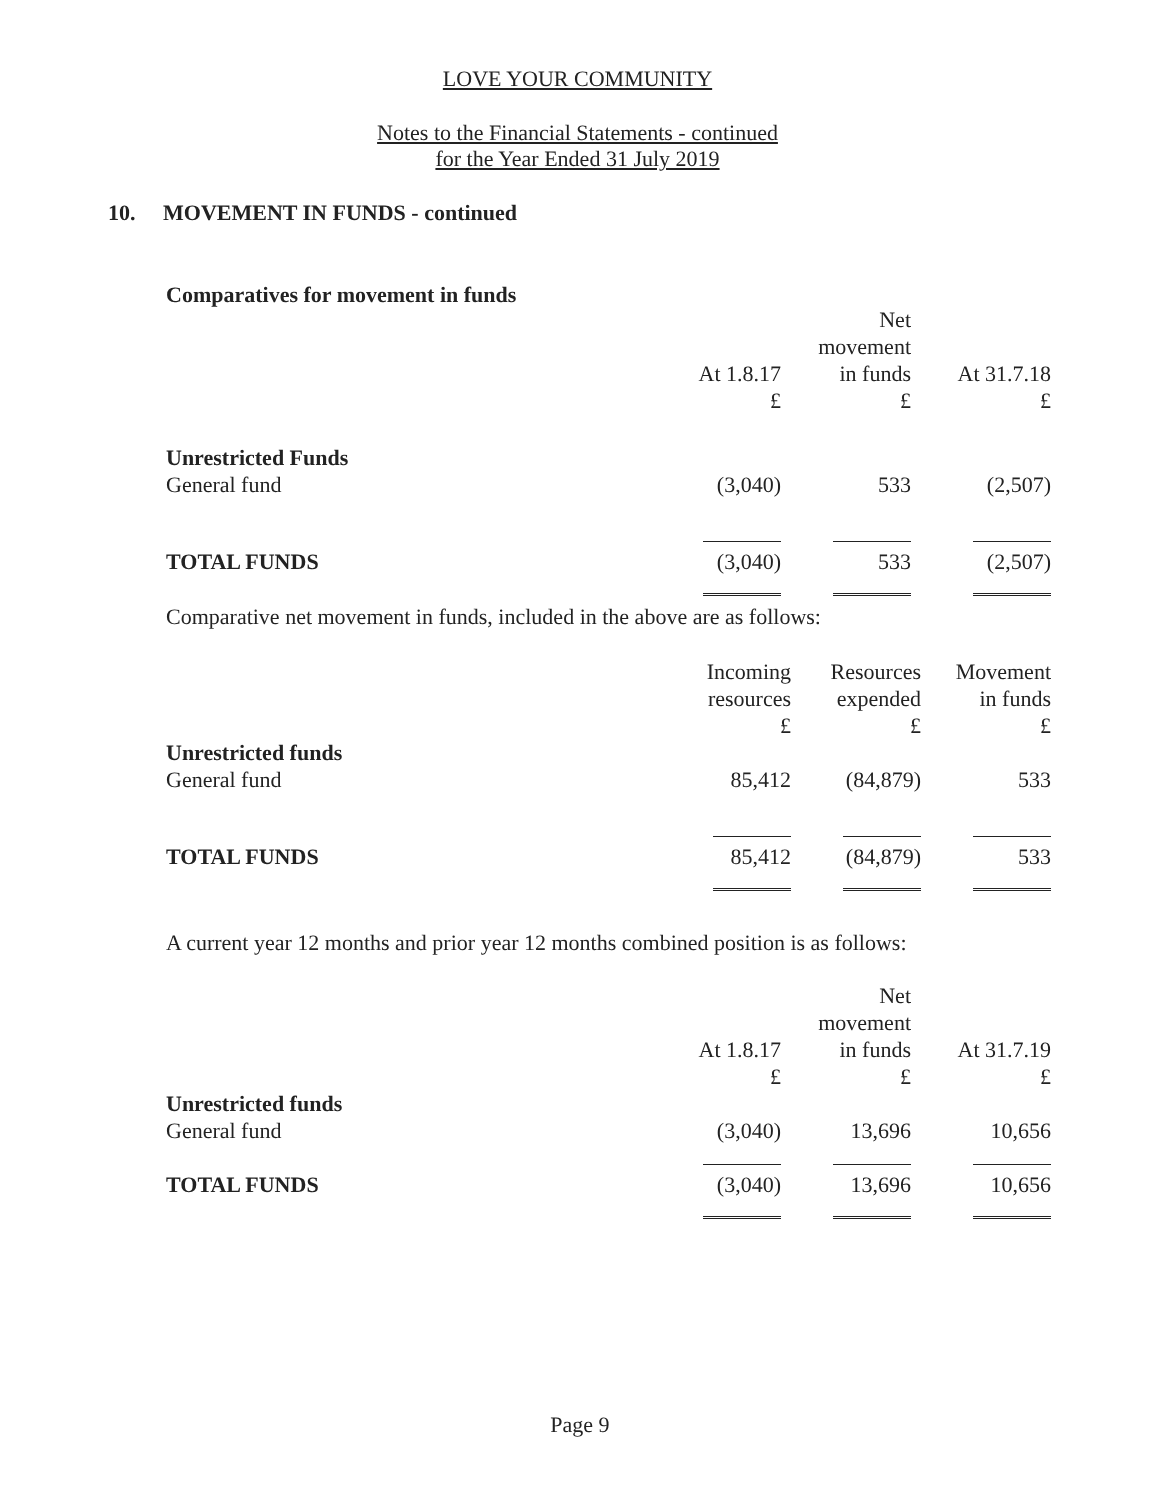LOVE YOUR COMMUNITY
Notes to the Financial Statements - continued
for the Year Ended 31 July 2019
10. MOVEMENT IN FUNDS - continued
Comparatives for movement in funds
| | At 1.8.17 £ | Net movement in funds £ | At 31.7.18 £ |
| --- | --- | --- | --- |
| Unrestricted Funds | | | |
| General fund | (3,040) | 533 | (2,507) |
| TOTAL FUNDS | (3,040) | 533 | (2,507) |
Comparative net movement in funds, included in the above are as follows:
| | Incoming resources £ | Resources expended £ | Movement in funds £ |
| --- | --- | --- | --- |
| Unrestricted funds | | | |
| General fund | 85,412 | (84,879) | 533 |
| TOTAL FUNDS | 85,412 | (84,879) | 533 |
A current year 12 months and prior year 12 months combined position is as follows:
| | At 1.8.17 £ | Net movement in funds £ | At 31.7.19 £ |
| --- | --- | --- | --- |
| Unrestricted funds | | | |
| General fund | (3,040) | 13,696 | 10,656 |
| TOTAL FUNDS | (3,040) | 13,696 | 10,656 |
Page 9